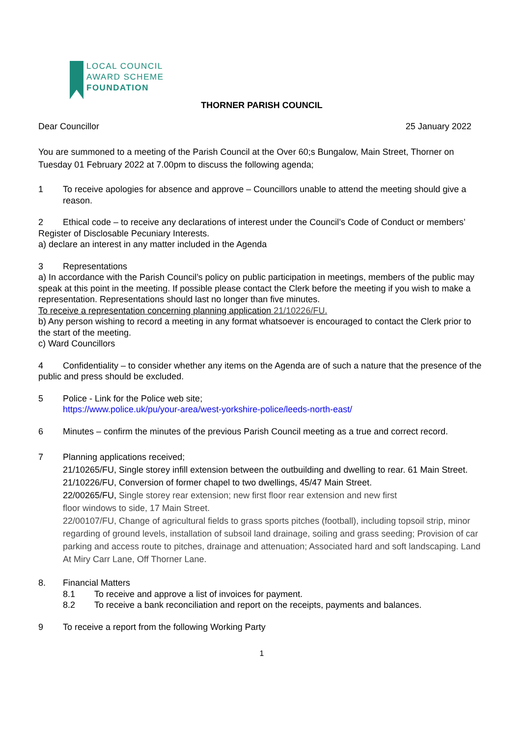LOCAL COUNCIL
AWARD SCHEME
FOUNDATION
THORNER PARISH COUNCIL
Dear Councillor 25 January 2022
You are summoned to a meeting of the Parish Council at the Over 60;s Bungalow, Main Street, Thorner on Tuesday 01 February 2022 at 7.00pm to discuss the following agenda;
1 To receive apologies for absence and approve – Councillors unable to attend the meeting should give a reason.
2 Ethical code – to receive any declarations of interest under the Council’s Code of Conduct or members’ Register of Disclosable Pecuniary Interests.
a) declare an interest in any matter included in the Agenda
3 Representations
a) In accordance with the Parish Council’s policy on public participation in meetings, members of the public may speak at this point in the meeting. If possible please contact the Clerk before the meeting if you wish to make a representation. Representations should last no longer than five minutes.
To receive a representation concerning planning application 21/10226/FU.
b) Any person wishing to record a meeting in any format whatsoever is encouraged to contact the Clerk prior to the start of the meeting.
c) Ward Councillors
4 Confidentiality – to consider whether any items on the Agenda are of such a nature that the presence of the public and press should be excluded.
5 Police - Link for the Police web site;
https://www.police.uk/pu/your-area/west-yorkshire-police/leeds-north-east/
6 Minutes – confirm the minutes of the previous Parish Council meeting as a true and correct record.
7 Planning applications received;
21/10265/FU, Single storey infill extension between the outbuilding and dwelling to rear. 61 Main Street.
21/10226/FU, Conversion of former chapel to two dwellings, 45/47 Main Street.
22/00265/FU, Single storey rear extension; new first floor rear extension and new first
floor windows to side, 17 Main Street.
22/00107/FU, Change of agricultural fields to grass sports pitches (football), including topsoil strip, minor regarding of ground levels, installation of subsoil land drainage, soiling and grass seeding; Provision of car parking and access route to pitches, drainage and attenuation; Associated hard and soft landscaping. Land At Miry Carr Lane, Off Thorner Lane.
8. Financial Matters
8.1 To receive and approve a list of invoices for payment.
8.2 To receive a bank reconciliation and report on the receipts, payments and balances.
9 To receive a report from the following Working Party
1